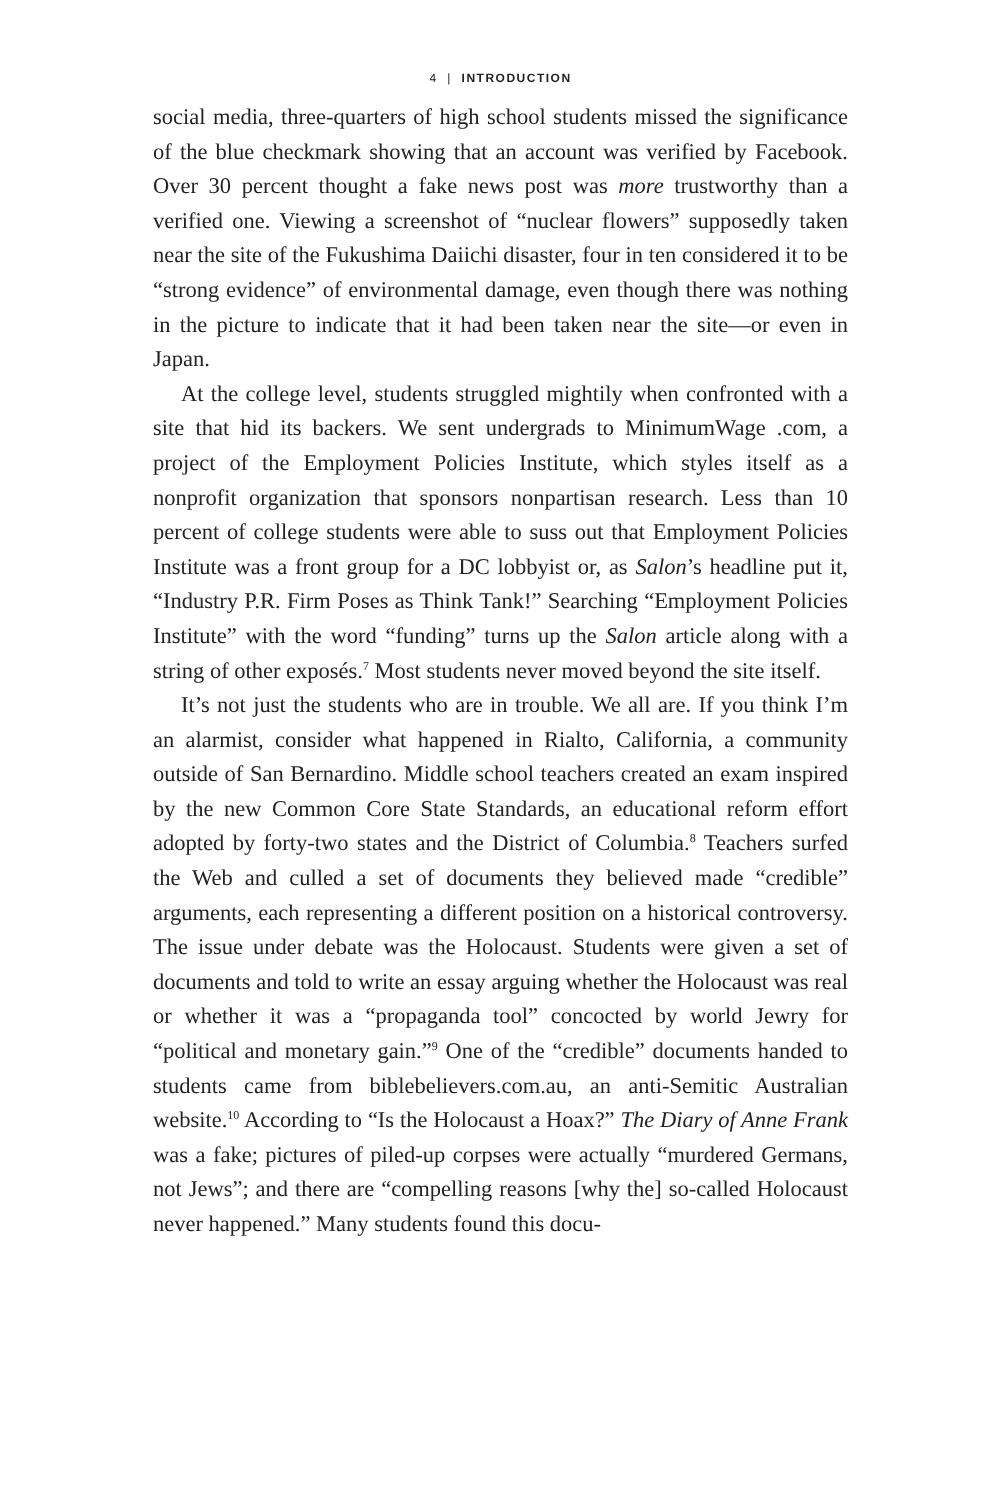4 | INTRODUCTION
social media, three-quarters of high school students missed the significance of the blue checkmark showing that an account was verified by Facebook. Over 30 percent thought a fake news post was more trustworthy than a verified one. Viewing a screenshot of “nuclear flowers” supposedly taken near the site of the Fukushima Daiichi disaster, four in ten considered it to be “strong evidence” of environmental damage, even though there was nothing in the picture to indicate that it had been taken near the site—or even in Japan.
At the college level, students struggled mightily when confronted with a site that hid its backers. We sent undergrads to MinimumWage .com, a project of the Employment Policies Institute, which styles itself as a nonprofit organization that sponsors nonpartisan research. Less than 10 percent of college students were able to suss out that Employment Policies Institute was a front group for a DC lobbyist or, as Salon’s headline put it, “Industry P.R. Firm Poses as Think Tank!” Searching “Employment Policies Institute” with the word “funding” turns up the Salon article along with a string of other exposés.<sup>7</sup> Most students never moved beyond the site itself.
It’s not just the students who are in trouble. We all are. If you think I’m an alarmist, consider what happened in Rialto, California, a community outside of San Bernardino. Middle school teachers created an exam inspired by the new Common Core State Standards, an educational reform effort adopted by forty-two states and the District of Columbia.<sup>8</sup> Teachers surfed the Web and culled a set of documents they believed made “credible” arguments, each representing a different position on a historical controversy. The issue under debate was the Holocaust. Students were given a set of documents and told to write an essay arguing whether the Holocaust was real or whether it was a “propaganda tool” concocted by world Jewry for “political and monetary gain.”<sup>9</sup> One of the “credible” documents handed to students came from biblebelievers.com.au, an anti-Semitic Australian website.<sup>10</sup> According to “Is the Holocaust a Hoax?” The Diary of Anne Frank was a fake; pictures of piled-up corpses were actually “murdered Germans, not Jews”; and there are “compelling reasons [why the] so-called Holocaust never happened.” Many students found this docu-